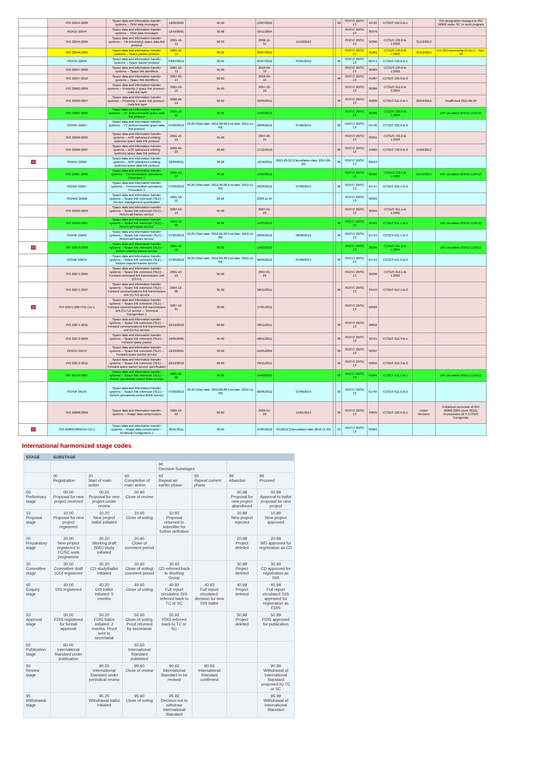| | ISO 22644:2006 | Space data and information transfer systems -- Orbit data messages | 19/05/2005 | 95.99 | 13/07/2012 | | | 36 | ISO/TC 20/SC 13 | 42722 | CCSDS 502.0-B-1 | | ISO designation changed to ISO 26900 under SC 14 work program |
| | ISO/CD 22644 | Space data and information transfer systems -- Orbit data messages | 12/10/2001 | 30.98 | 03/11/2004 | | | | ISO/TC 20/SC 13 | 36379 | | | |
| | ISO 22645:2005 | Space data and information transfer systems -- TM (telemetry) space data link protocol | 2001-10-12 | 90.93 | 2008-12-31 | 15/10/2013 | | | ISO/TC 20/SC 13 | 36380 | CCSDS 132.0-B-1:2003 | 31/12/2013 | |
| | ISO 22646:2005 | Space data and information transfer systems -- Space packet protocol | 2001-10-12 | 90.92 | 03/07/2012 | | | | ISO/TC 20/SC 13 | 36381 | CCSDS 133.0-B-1:2003 | 31/12/3013 | For ISO processing of Cor.1 ~ Sep. '10 |
| | ISO/CD 22646 | Space data and information transfer systems -- Space packet protocol | 03/07/2012 | 30.99 | 03/07/2012 | 03/01/2014 | | 36 | ISO/TC 20/SC 13 | 62471 | CCSDS 133.0-B-1 | | |
| | ISO 22647:2006 | Space data and information transfer systems -- Space link identifiers | 2001-10-12 | 95.99 | 2010-09-10 | | | | ISO/TC 20/SC 13 | 36383 | CCSDS 135.0-B-1:2002 | | |
| | ISO 22647:2010 | Space data and information transfer systems -- Space link identifiers | 2007-03-14 | 60.60 | 2010-09-10 | | | 48 | ISO/TC 20/SC 13 | 45987 | CCSDS 135.0-B-3 | | |
| | ISO 22663:2006 | Space data and information transfer systems -- Proximity-1 space link protocol -- Data link layer | 2001-10-12 | 95.99 | 2007-10-10 | | | | ISO/TC 20/SC 13 | 36386 | CCSDS 211.0-B-3:2004 | | |
| | ISO 22663:2007 | Space data and information transfer systems -- Proximity-1 space link protocol -- Data link layer | 2006-09-12 | 90.93 | 20/09/2011 | | | 36 | ISO/TC 20/SC 13 | 45000 | CCSDS 211.0-B-4 | 20/09/2016 | Reaffirmed 2011-09-20 |
| | ISO 22664:2005 | Space data and information transfer systems -- TC (telecommand) space data link protocol | 2001-10-12 | 90.92 | 14/03/2012 | | | | ISO/TC 20/SC 13 | 36389 | CCSDS 232.0-B-1:2003 | | DIS circulated (6/9/12-11/9/12) |
| | ISO/NP 22664 | Space data and information transfer systems -- TC (telecommand) space data link protocol | 07/03/2012 | 40.20 (Start date: 2012-06-08 End date: 2012-11-09) | 08/06/2012 | 07/06/2014 | | 36 | ISO/TC 20/SC 13 | 61746 | CCSDS 232.0-B-2 | | |
| | ISO 22666:2005 | Space data and information transfer systems -- AOS (advanced orbiting systems) space data link protocol | 2001-10-12 | 95.99 | 2007-08-15 | | | | ISO/TC 20/SC 13 | 36391 | CCSDS 732.0-B-1:2003 | | |
| | ISO 22666:2007 | Space data and information transfer systems -- AOS (advanced orbiting systems) space data link protocol | 2006-06-23 | 90.60 | 17/12/2010 | | | 36 | ISO/TC 20/SC 13 | 44866 | CCSDS 732.0-B-2 | 15/08/2012 | |
| | ISO/CD 22666 | Space data and information transfer systems -- AOS (advanced orbiting systems) space data link protocol | 22/09/2011 | 30.98 | 18/10/2011 | 2013-03-22 (Cancellation date: 2013-09-22) | | 36 | ISO/TC 20/SC 13 | 60519 | | | |
| | ISO 22667:2005 | Space data and information transfer systems -- Communication operations Procedure-1 | 2001-10-12 | 90.92 | 14/03/2012 | | | | ISO/TC 20/SC 13 | 36392 | CCSDS 232.1-B-1:2003 | 31/12/2013 | DIS circulated (6/9/12-11/9/12) |
| | ISO/NP 22667 | Space data and information transfer systems -- Communication operations Procedure-1 | 07/03/2012 | 40.20 (Start date: 2012-06-08 End date: 2012-11-09) | 08/06/2012 | 07/09/2014 | | 36 | ISO/TC 20/SC 13 | 61747 | CCSDS 232.1-B-2 | | |
| | ISO/WD 22668 | Space data and information transfer systems -- Space link extension (SLE) -- Service management specification | 2001-10-12 | 20.98 | 2003-11-07 | | | | ISO/TC 20/SC 13 | 36393 | | | |
| | ISO 22669:2003 | Space data and information transfer systems -- Space link extension (SLE) -- Return-all-frames service | 2001-10-12 | 95.99 | 2007-01-26 | | | | ISO/TC 20/SC 13 | 36394 | CCSDS 911.1-B-1:2002 | | |
| | ISO 22669:2007 | Space data and information transfer systems -- Space link extension (SLE) -- Return-all-frames service | 2004-12-08 | 90.92 | 14/03/2012 | | | 36 | ISO/TC 20/SC 13 | 43442 | CCSDS 911.1-B-2 | | DIS circulated (6/9/12-11/9/12) |
| | ISO/NP 22669 | Space data and information transfer systems -- Space link extension (SLE) -- Return-all-frames service | 07/03/2012 | 40.20 (Start date: 2012-06-08 End date: 2012-11-09) | 08/06/2012 | 08/06/2014 | | 36 | ISO/TC 20/SC 13 | 61743 | CCSDS 911.1-B-3 | | |
| | ISO 22670:2006 | Space data and information transfer systems -- Space link extension (SLE) -- Return-channel-frames service | 2001-10-12 | 90.92 | 14/03/2012 | | | | ISO/TC 20/SC 13 | 36395 | CCSDS 911.2-B-1:2004 | | DIS circulated (6/9/12-11/9/12) |
| | ISO/NP 22670 | Space data and information transfer systems -- Space link extension (SLE) -- Return-channel-frames service | 07/03/2012 | 40.20 (Start date: 2012-06-08 End date: 2012-11-09) | 08/06/2012 | 07/09/2014 | | 36 | ISO/TC 20/SC 13 | 61744 | CCSDS 911.2-B-2 | | |
| | ISO 22671:2005 | Space data and information transfer systems -- Space link extension (SLE) -- Forward command link transmission unit (CLTU) | 2001-10-12 | 95.99 | 2007-01-26 | | | | ISO/TC 20/SC 13 | 36396 | CCSDS 912.1-B-1:2002 | | |
| | ISO 22671:2007 | Space data and information transfer systems -- Space link extension (SLE) -- Forward communications link transmission unit (CLTU) service | 2004-12-08 | 95.99 | 08/11/2011 | | | 36 | ISO/TC 20/SC 13 | 43443 | CCSDS 912.1-B-2 | | |
| | ISO 22671:2007/CD Cor 1 | Space data and information transfer systems -- Space link extension (SLE) -- Forward communications link transmission unit (CLTU) service -- Technical Corrigendum 1 | 2007-10-01 | 30.98 | 17/01/2011 | | | | ISO/TC 20/SC 13 | 50583 | | | |
| | ISO 22671:2011 | Space data and information transfer systems -- Space link extension (SLE) -- Forward communications link transmission unit (CLTU) service | 22/12/2010 | 60.60 | 08/11/2011 | | | 36 | ISO/TC 20/SC 13 | 58052 | | | |
| | ISO 22672:2006 | Space data and information transfer systems -- Space link extension (SLE) -- Forward space packet | 19/05/2005 | 95.99 | 08/11/2011 | | | 36 | ISO/TC 20/SC 13 | 42721 | CCSDS 912.3-B-1 | | |
| | ISO/CD 22672 | Space data and information transfer systems -- Space link extension (SLE) -- Forward space packet service | 12/10/2001 | 30.98 | 04/05/2004 | | | 36 | ISO/TC 20/SC 13 | 36397 | | | |
| | ISO 22672:2011 | Space data and information transfer systems -- Space link extension (SLE) -- Forward space packet service specification | 22/12/2010 | 60.60 | 08/11/2011 | | | 36 | ISO/TC 20/SC 13 | 58052 | CCSDS 912.3-B-2 | | |
| | ISO 26143:2007 | Space data and information transfer systems -- Space link extension (SLE) -- Return operational control fields service | 2005-09-08 | 90.92 | 14/03/2012 | | | 36 | ISO/TC 20/SC 13 | 43394 | CCSDS 911.5-B-1 | | DIS circulated (6/9/12-11/9/12) |
| | ISO/NP 26143 | Space data and information transfer systems -- Space link extension (SLE) -- Return operational control fields service | 07/03/2012 | 40.20 (Start date: 2012-06-08 End date: 2012-11-09) | 08/06/2012 | 07/09/2014 | | 36 | ISO/TC 20/SC 13 | 61745 | CCSDS 911.5-B-2 | | |
| | ISO 26868:2009 | Space data and information transfer systems -- Image data compression | 2005-12-02 | 60.60 | 2009-01-29 | 15/01/2014 | | 36 | ISO/TC 20/SC 13 | 43849 | CCSDS 122.0-B-1 | Under Revision | Published correction of ISO 26868:2009 (June 2012). Incorporates all 3 CCSDS Corrigenda. |
| | ISO 26868:2009/CD Cor 1 | Space data and information transfer systems -- Image data compression -- Technical Corrigendum 1 | 09/11/2011 | 30.99 | 27/05/2012 | 9/5/2012 (Cancellation date 2012-11-09) | | 24 | ISO/TC 20/SC 13 | 60964 | | | |
International harmonized stage codes
| STAGE | SUBSTAGE | | | | | | |
| --- | --- | --- | --- | --- | --- | --- | --- |
| | | | | 90 Decision Substages | | | |
| | 00 Registration | 20 Start of main action | 60 Completion of main action | 92 Repeat an earlier phase | 93 Repeat current phase | 98 Abandon | 99 Proceed |
| 00 Preliminary stage | 00.00 Proposal for new project received | 00.20 Proposal for new project under review | 00.60 Close of review | | | 00.98 Proposal for new project abandoned | 00.99 Approval to ballot proposal for new project |
| 10 Proposal stage | 10.00 Proposal for new project registered | 10.20 New project ballot initiated | 10.60 Close of voting | 10.92 Proposal returned to submitter for further definition | | 10.98 New project rejected | 10.99 New project approved |
| 20 Preparatory stage | 20.00 New project registered in TC/SC work programme | 20.20 Working draft (WD) study initiated | 20.60 Close of comment period | | | 20.98 Project deleted | 20.99 WD approved for registration as CD |
| 30 Committee stage | 30.00 Committee draft (CD) registered | 30.20 CD study/ballot initiated | 30.60 Close of voting/ comment period | 30.92 CD referred back to Working Group | | 30.98 Project deleted | 30.99 CD approved for registration as DIS |
| 40 Enquiry stage | 40.00 DIS registered | 40.20 DIS ballot initiated: 5 months | 40.60 Close of voting | 40.92 Full report circulated: DIS referred back to TC or SC | 40.93 Full report circulated: decision for new DIS ballot | 40.98 Project deleted | 40.99 Full report circulated: DIS approved for registration as FDIS |
| 50 Approval stage | 50.00 FDIS registered for formal approval | 50.20 FDIS ballot initiated: 2 months. Proof sent to secretariat | 50.60 Close of voting. Proof returned by secretariat | 50.92 FDIS referred back to TC or SC | | 50.98 Project deleted | 50.99 FDIS approved for publication |
| 60 Publication stage | 60.00 International Standard under publication | | 60.60 International Standard published | | | | |
| 90 Review stage | | 90.20 International Standard under periodical review | 90.60 Close of review | 90.92 International Standard to be revised | 90.93 International Standard confirmed | | 90.99 Withdrawal of International Standard proposed by TC or SC |
| 95 Withdrawal stage | | 95.20 Withdrawal ballot initiated | 95.60 Close of voting | 95.92 Decision not to withdraw International Standard | | | 95.99 Withdrawal of International Standard |